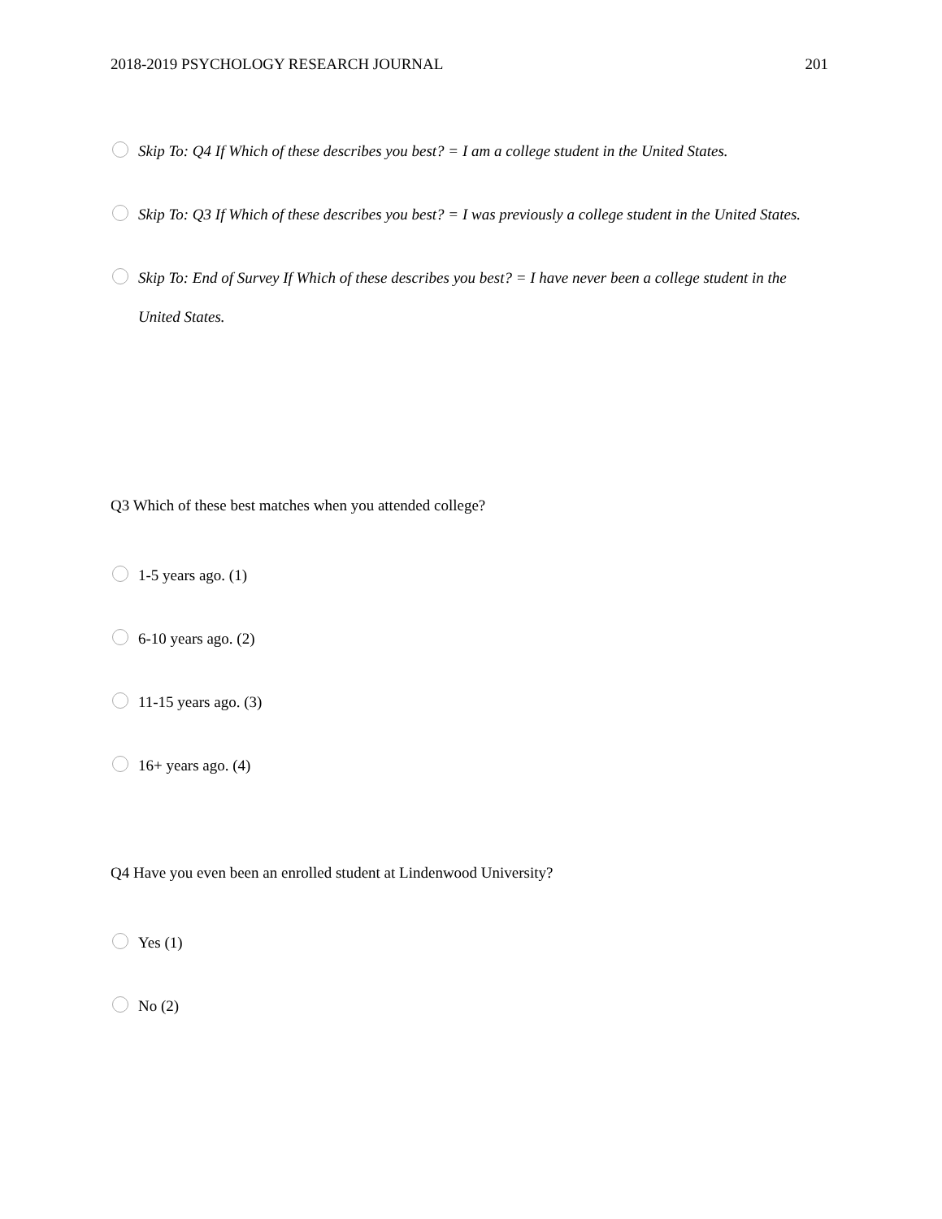2018-2019 PSYCHOLOGY RESEARCH JOURNAL 201
Skip To: Q4 If Which of these describes you best? = I am a college student in the United States.
Skip To: Q3 If Which of these describes you best? = I was previously a college student in the United States.
Skip To: End of Survey If Which of these describes you best? = I have never been a college student in the United States.
Q3 Which of these best matches when you attended college?
1-5 years ago. (1)
6-10 years ago. (2)
11-15 years ago. (3)
16+ years ago. (4)
Q4 Have you even been an enrolled student at Lindenwood University?
Yes (1)
No (2)